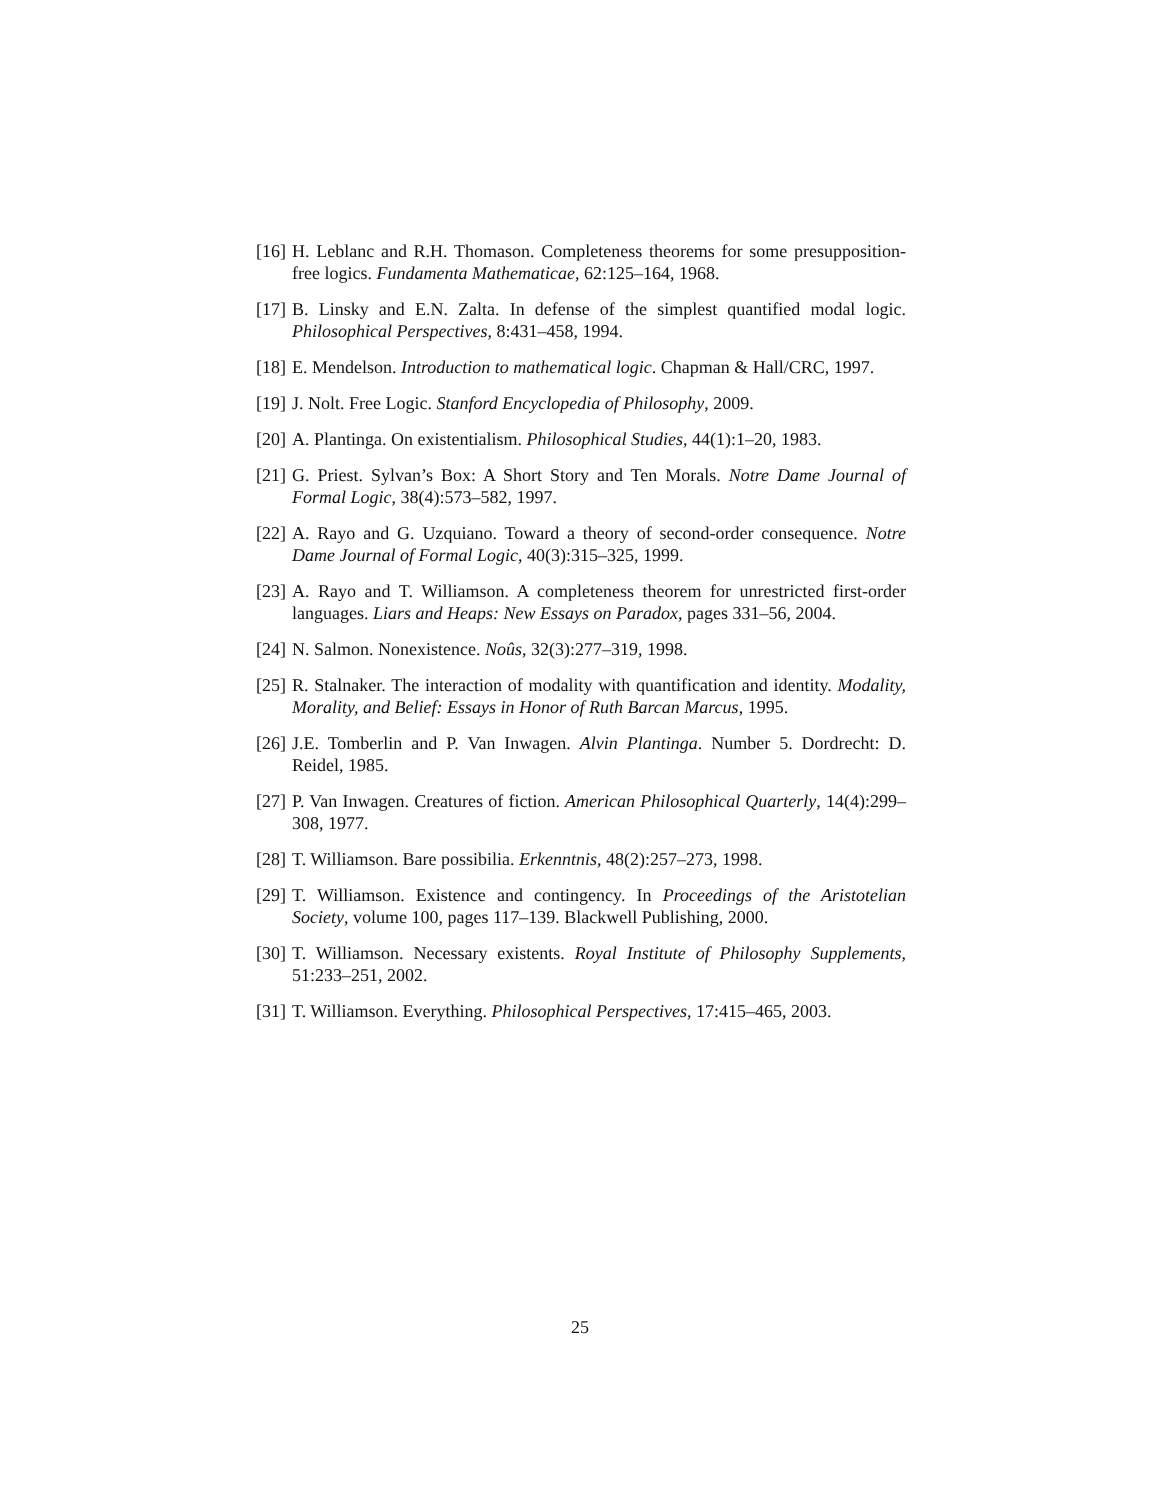[16] H. Leblanc and R.H. Thomason. Completeness theorems for some presupposition-free logics. Fundamenta Mathematicae, 62:125–164, 1968.
[17] B. Linsky and E.N. Zalta. In defense of the simplest quantified modal logic. Philosophical Perspectives, 8:431–458, 1994.
[18] E. Mendelson. Introduction to mathematical logic. Chapman & Hall/CRC, 1997.
[19] J. Nolt. Free Logic. Stanford Encyclopedia of Philosophy, 2009.
[20] A. Plantinga. On existentialism. Philosophical Studies, 44(1):1–20, 1983.
[21] G. Priest. Sylvan’s Box: A Short Story and Ten Morals. Notre Dame Journal of Formal Logic, 38(4):573–582, 1997.
[22] A. Rayo and G. Uzquiano. Toward a theory of second-order consequence. Notre Dame Journal of Formal Logic, 40(3):315–325, 1999.
[23] A. Rayo and T. Williamson. A completeness theorem for unrestricted first-order languages. Liars and Heaps: New Essays on Paradox, pages 331–56, 2004.
[24] N. Salmon. Nonexistence. Noûs, 32(3):277–319, 1998.
[25] R. Stalnaker. The interaction of modality with quantification and identity. Modality, Morality, and Belief: Essays in Honor of Ruth Barcan Marcus, 1995.
[26] J.E. Tomberlin and P. Van Inwagen. Alvin Plantinga. Number 5. Dordrecht: D. Reidel, 1985.
[27] P. Van Inwagen. Creatures of fiction. American Philosophical Quarterly, 14(4):299–308, 1977.
[28] T. Williamson. Bare possibilia. Erkenntnis, 48(2):257–273, 1998.
[29] T. Williamson. Existence and contingency. In Proceedings of the Aristotelian Society, volume 100, pages 117–139. Blackwell Publishing, 2000.
[30] T. Williamson. Necessary existents. Royal Institute of Philosophy Supplements, 51:233–251, 2002.
[31] T. Williamson. Everything. Philosophical Perspectives, 17:415–465, 2003.
25